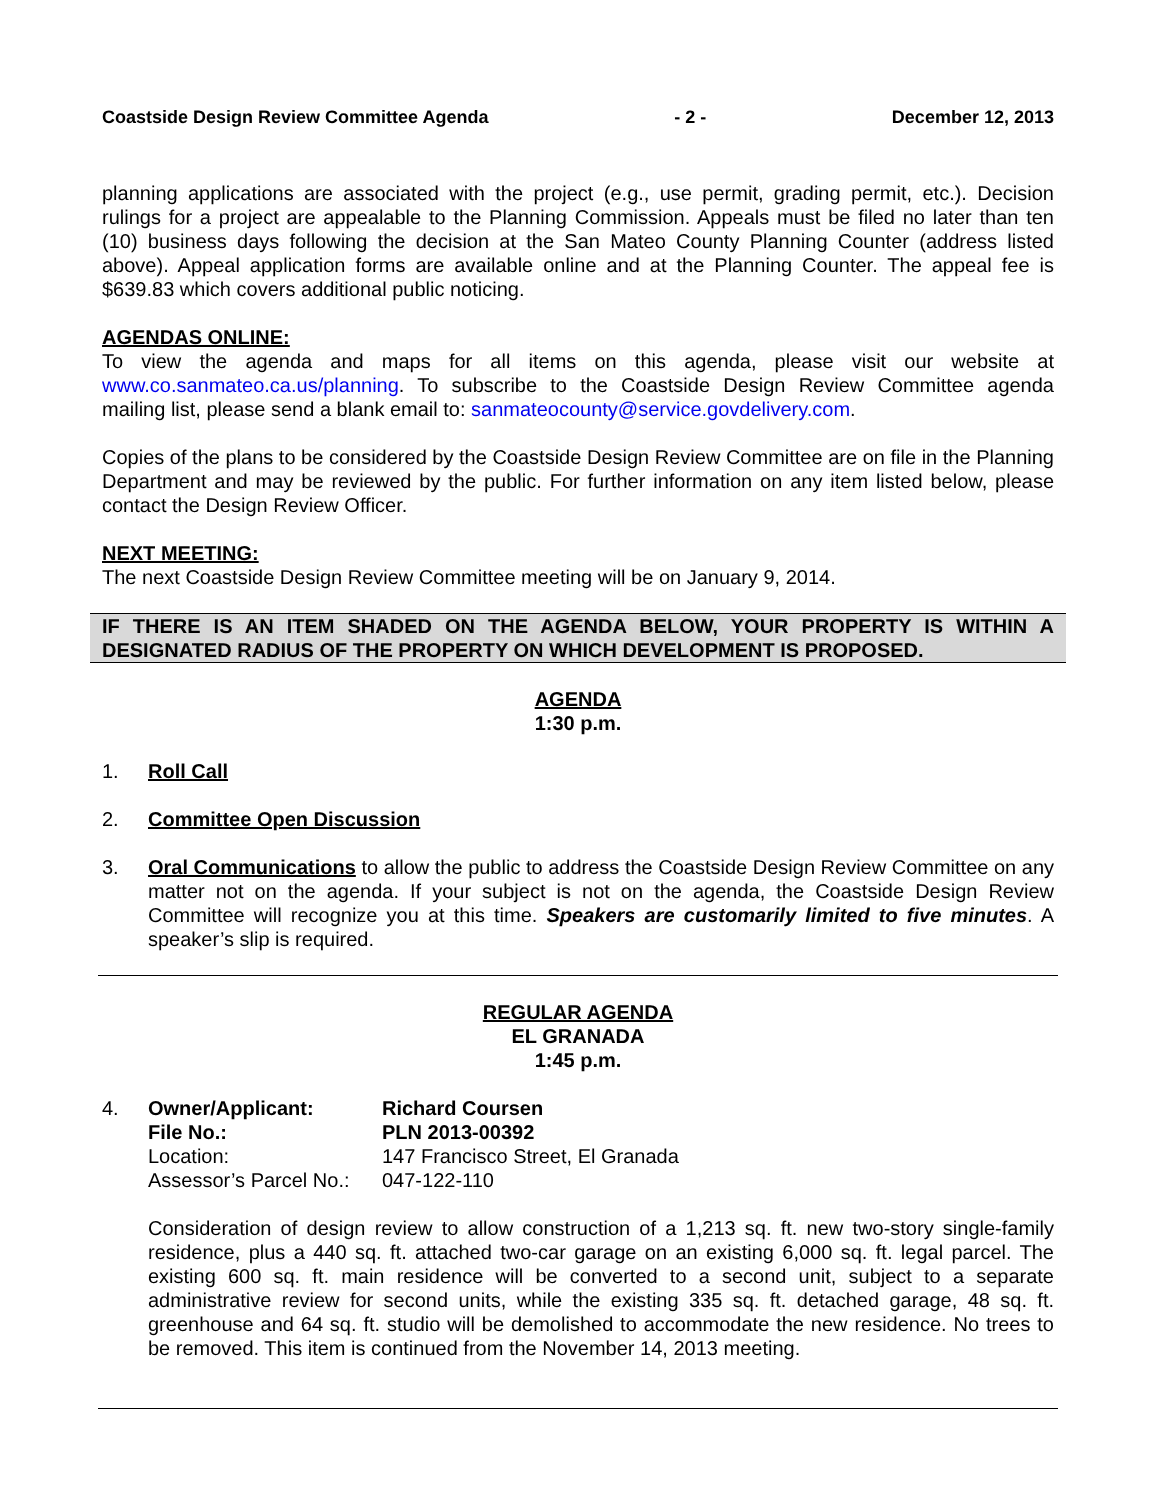Coastside Design Review Committee Agenda - 2 - December 12, 2013
planning applications are associated with the project (e.g., use permit, grading permit, etc.). Decision rulings for a project are appealable to the Planning Commission. Appeals must be filed no later than ten (10) business days following the decision at the San Mateo County Planning Counter (address listed above). Appeal application forms are available online and at the Planning Counter. The appeal fee is $639.83 which covers additional public noticing.
AGENDAS ONLINE:
To view the agenda and maps for all items on this agenda, please visit our website at www.co.sanmateo.ca.us/planning. To subscribe to the Coastside Design Review Committee agenda mailing list, please send a blank email to: sanmateocounty@service.govdelivery.com.
Copies of the plans to be considered by the Coastside Design Review Committee are on file in the Planning Department and may be reviewed by the public. For further information on any item listed below, please contact the Design Review Officer.
NEXT MEETING:
The next Coastside Design Review Committee meeting will be on January 9, 2014.
IF THERE IS AN ITEM SHADED ON THE AGENDA BELOW, YOUR PROPERTY IS WITHIN A DESIGNATED RADIUS OF THE PROPERTY ON WHICH DEVELOPMENT IS PROPOSED.
AGENDA
1:30 p.m.
1. Roll Call
2. Committee Open Discussion
3. Oral Communications to allow the public to address the Coastside Design Review Committee on any matter not on the agenda. If your subject is not on the agenda, the Coastside Design Review Committee will recognize you at this time. Speakers are customarily limited to five minutes. A speaker’s slip is required.
REGULAR AGENDA
EL GRANADA
1:45 p.m.
4.
| Owner/Applicant: | Richard Coursen |
| File No.: | PLN 2013-00392 |
| Location: | 147 Francisco Street, El Granada |
| Assessor’s Parcel No.: | 047-122-110 |
Consideration of design review to allow construction of a 1,213 sq. ft. new two-story single-family residence, plus a 440 sq. ft. attached two-car garage on an existing 6,000 sq. ft. legal parcel. The existing 600 sq. ft. main residence will be converted to a second unit, subject to a separate administrative review for second units, while the existing 335 sq. ft. detached garage, 48 sq. ft. greenhouse and 64 sq. ft. studio will be demolished to accommodate the new residence. No trees to be removed. This item is continued from the November 14, 2013 meeting.